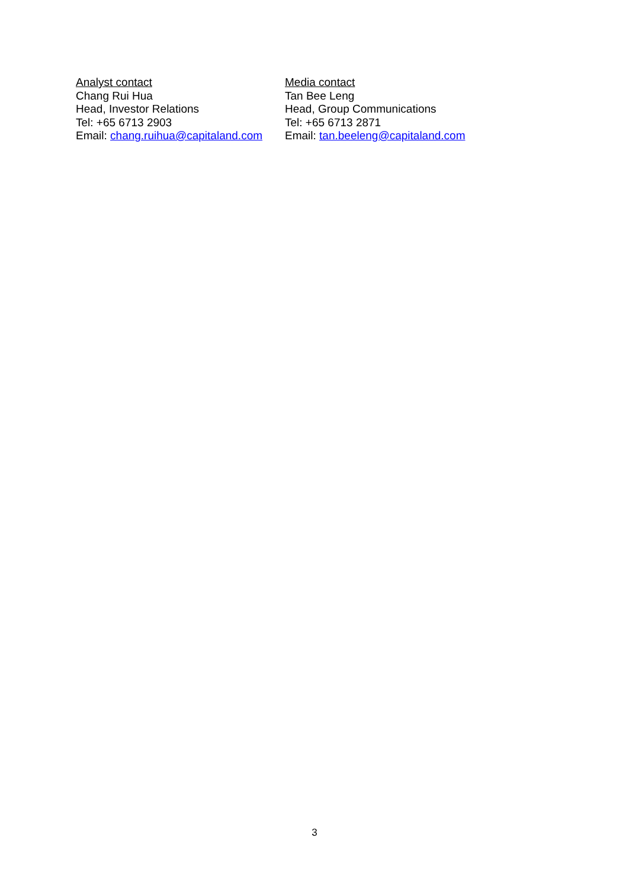Analyst contact
Chang Rui Hua
Head, Investor Relations
Tel: +65 6713 2903
Email: chang.ruihua@capitaland.com
Media contact
Tan Bee Leng
Head, Group Communications
Tel: +65 6713 2871
Email: tan.beeleng@capitaland.com
3